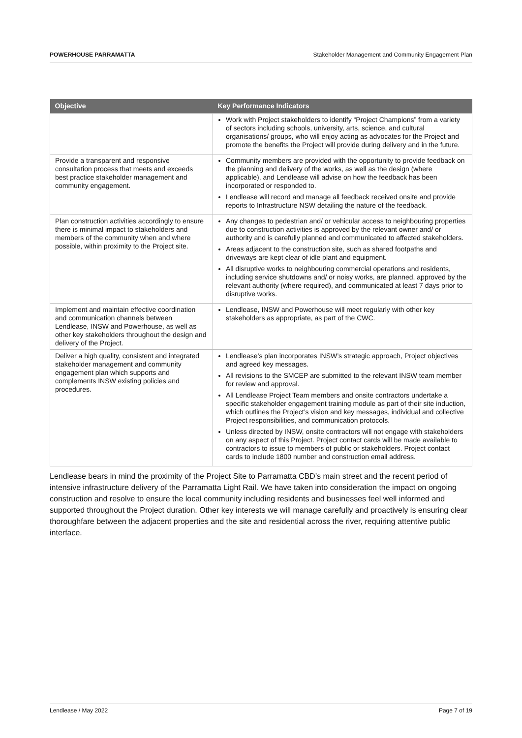POWERHOUSE PARRAMATTA Stakeholder Management and Community Engagement Plan
| Objective | Key Performance Indicators |
| --- | --- |
| | Work with Project stakeholders to identify “Project Champions” from a variety of sectors including schools, university, arts, science, and cultural organisations/ groups, who will enjoy acting as advocates for the Project and promote the benefits the Project will provide during delivery and in the future. |
| Provide a transparent and responsive consultation process that meets and exceeds best practice stakeholder management and community engagement. | Community members are provided with the opportunity to provide feedback on the planning and delivery of the works, as well as the design (where applicable), and Lendlease will advise on how the feedback has been incorporated or responded to. Lendlease will record and manage all feedback received onsite and provide reports to Infrastructure NSW detailing the nature of the feedback. |
| Plan construction activities accordingly to ensure there is minimal impact to stakeholders and members of the community when and where possible, within proximity to the Project site. | Any changes to pedestrian and/ or vehicular access to neighbouring properties due to construction activities is approved by the relevant owner and/ or authority and is carefully planned and communicated to affected stakeholders. Areas adjacent to the construction site, such as shared footpaths and driveways are kept clear of idle plant and equipment. All disruptive works to neighbouring commercial operations and residents, including service shutdowns and/ or noisy works, are planned, approved by the relevant authority (where required), and communicated at least 7 days prior to disruptive works. |
| Implement and maintain effective coordination and communication channels between Lendlease, INSW and Powerhouse, as well as other key stakeholders throughout the design and delivery of the Project. | Lendlease, INSW and Powerhouse will meet regularly with other key stakeholders as appropriate, as part of the CWC. |
| Deliver a high quality, consistent and integrated stakeholder management and community engagement plan which supports and complements INSW existing policies and procedures. | Lendlease’s plan incorporates INSW’s strategic approach, Project objectives and agreed key messages. All revisions to the SMCEP are submitted to the relevant INSW team member for review and approval. All Lendlease Project Team members and onsite contractors undertake a specific stakeholder engagement training module as part of their site induction, which outlines the Project’s vision and key messages, individual and collective Project responsibilities, and communication protocols. Unless directed by INSW, onsite contractors will not engage with stakeholders on any aspect of this Project. Project contact cards will be made available to contractors to issue to members of public or stakeholders. Project contact cards to include 1800 number and construction email address. |
Lendlease bears in mind the proximity of the Project Site to Parramatta CBD’s main street and the recent period of intensive infrastructure delivery of the Parramatta Light Rail. We have taken into consideration the impact on ongoing construction and resolve to ensure the local community including residents and businesses feel well informed and supported throughout the Project duration. Other key interests we will manage carefully and proactively is ensuring clear thoroughfare between the adjacent properties and the site and residential across the river, requiring attentive public interface.
Lendlease / May 2022 Page 7 of 19